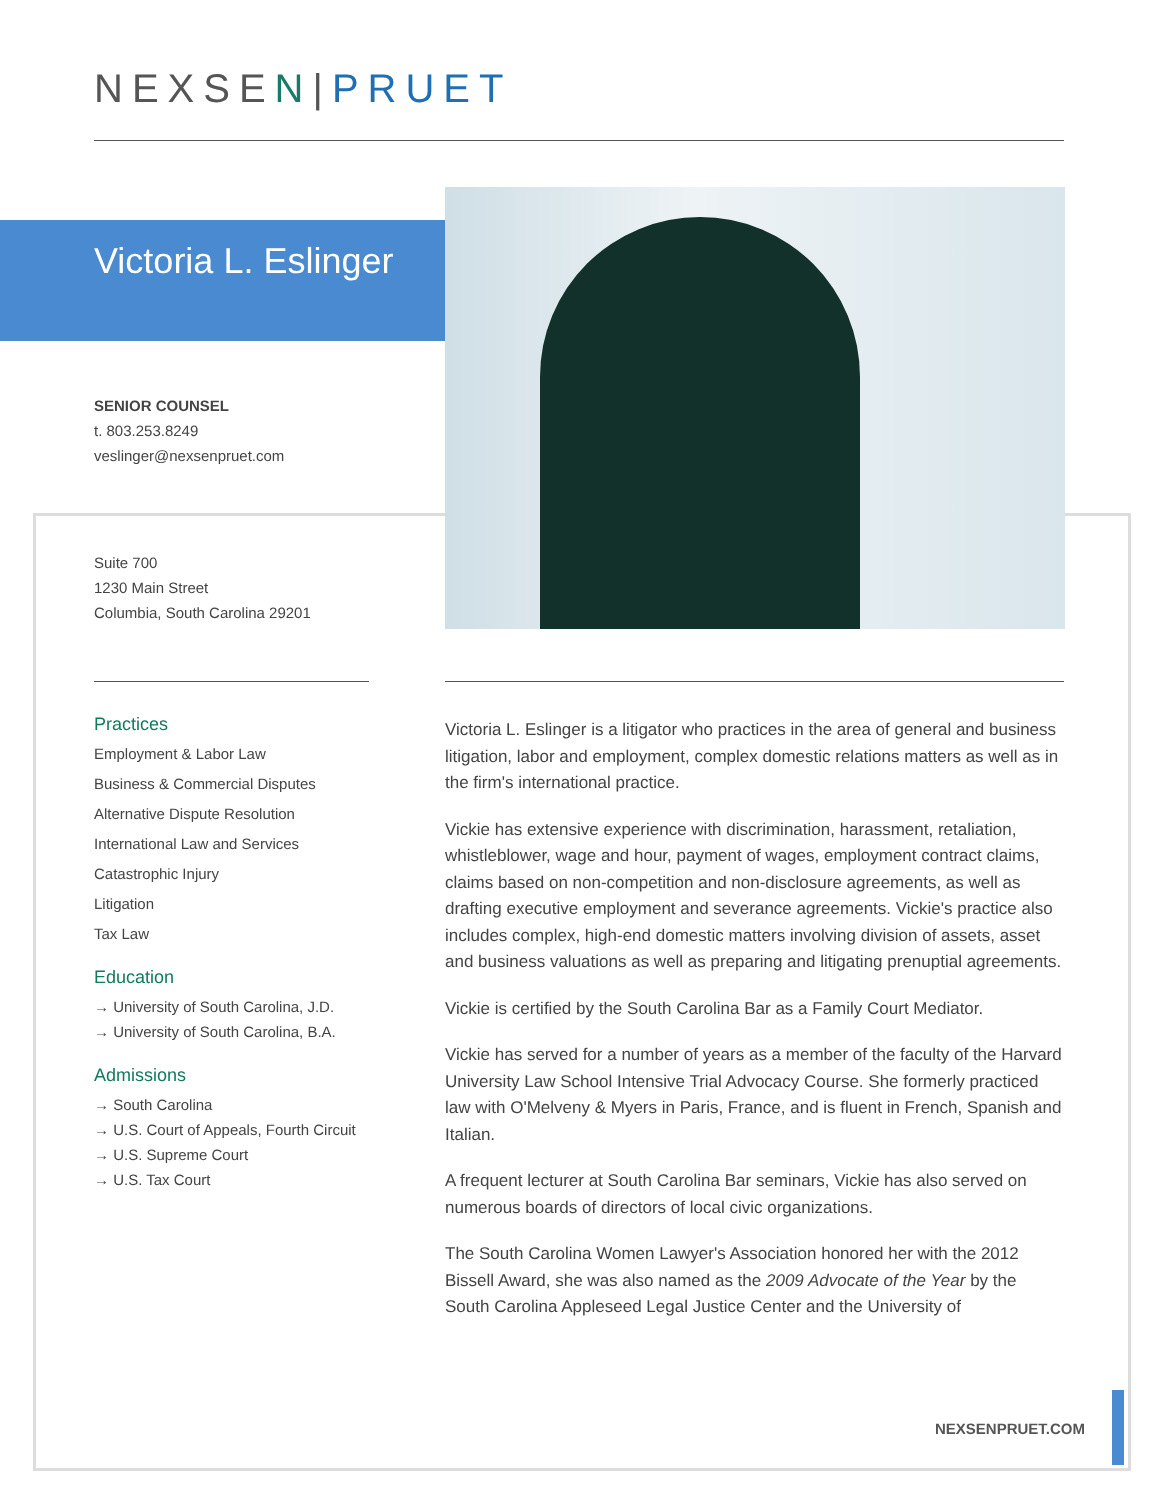NEXSEN|PRUET
Victoria L. Eslinger
SENIOR COUNSEL
t. 803.253.8249
veslinger@nexsenpruet.com
Suite 700
1230 Main Street
Columbia, South Carolina 29201
Practices
Employment & Labor Law
Business & Commercial Disputes
Alternative Dispute Resolution
International Law and Services
Catastrophic Injury
Litigation
Tax Law
Education
→ University of South Carolina, J.D.
→ University of South Carolina, B.A.
Admissions
→ South Carolina
→ U.S. Court of Appeals, Fourth Circuit
→ U.S. Supreme Court
→ U.S. Tax Court
Victoria L. Eslinger is a litigator who practices in the area of general and business litigation, labor and employment, complex domestic relations matters as well as in the firm's international practice.
Vickie has extensive experience with discrimination, harassment, retaliation, whistleblower, wage and hour, payment of wages, employment contract claims, claims based on non-competition and non-disclosure agreements, as well as drafting executive employment and severance agreements. Vickie's practice also includes complex, high-end domestic matters involving division of assets, asset and business valuations as well as preparing and litigating prenuptial agreements.
Vickie is certified by the South Carolina Bar as a Family Court Mediator.
Vickie has served for a number of years as a member of the faculty of the Harvard University Law School Intensive Trial Advocacy Course. She formerly practiced law with O'Melveny & Myers in Paris, France, and is fluent in French, Spanish and Italian.
A frequent lecturer at South Carolina Bar seminars, Vickie has also served on numerous boards of directors of local civic organizations.
The South Carolina Women Lawyer's Association honored her with the 2012 Bissell Award, she was also named as the 2009 Advocate of the Year by the South Carolina Appleseed Legal Justice Center and the University of
NEXSENPRUET.COM